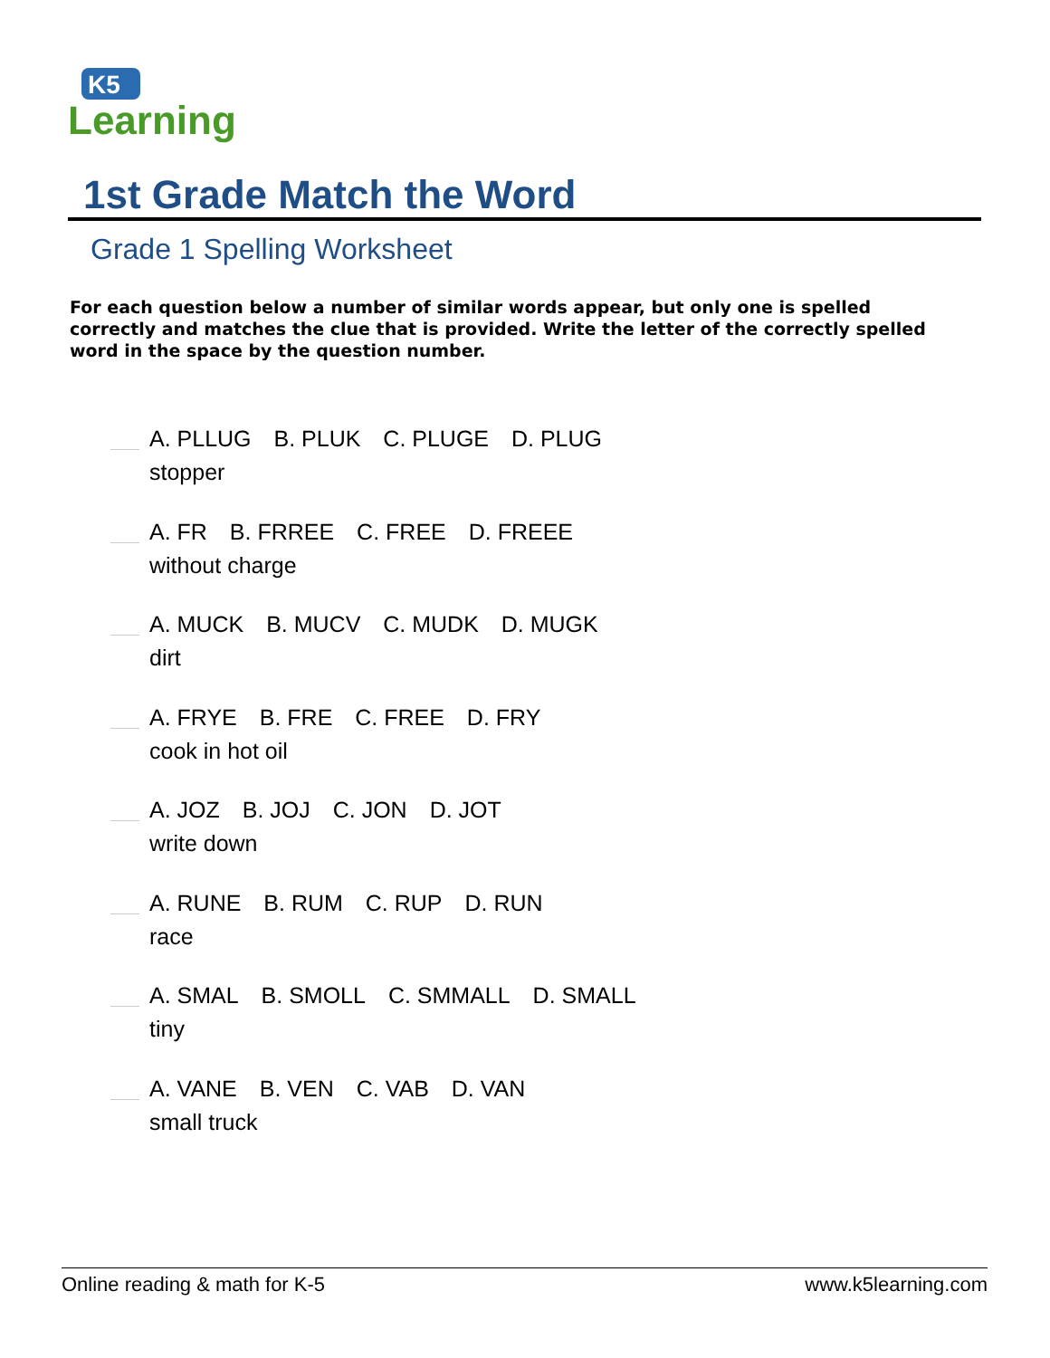K5
Learning
1st Grade Match the Word
Grade 1 Spelling Worksheet
For each question below a number of similar words appear, but only one is spelled correctly and matches the clue that is provided. Write the letter of the correctly spelled word in the space by the question number.
A. PLLUG B. PLUK C. PLUGE D. PLUG
stopper
A. FR B. FRREE C. FREE D. FREEE
without charge
A. MUCK B. MUCV C. MUDK D. MUGK
dirt
A. FRYE B. FRE C. FREE D. FRY
cook in hot oil
A. JOZ B. JOJ C. JON D. JOT
write down
A. RUNE B. RUM C. RUP D. RUN
race
A. SMAL B. SMOLL C. SMMALL D. SMALL
tiny
A. VANE B. VEN C. VAB D. VAN
small truck
Online reading & math for K-5 www.k5learning.com